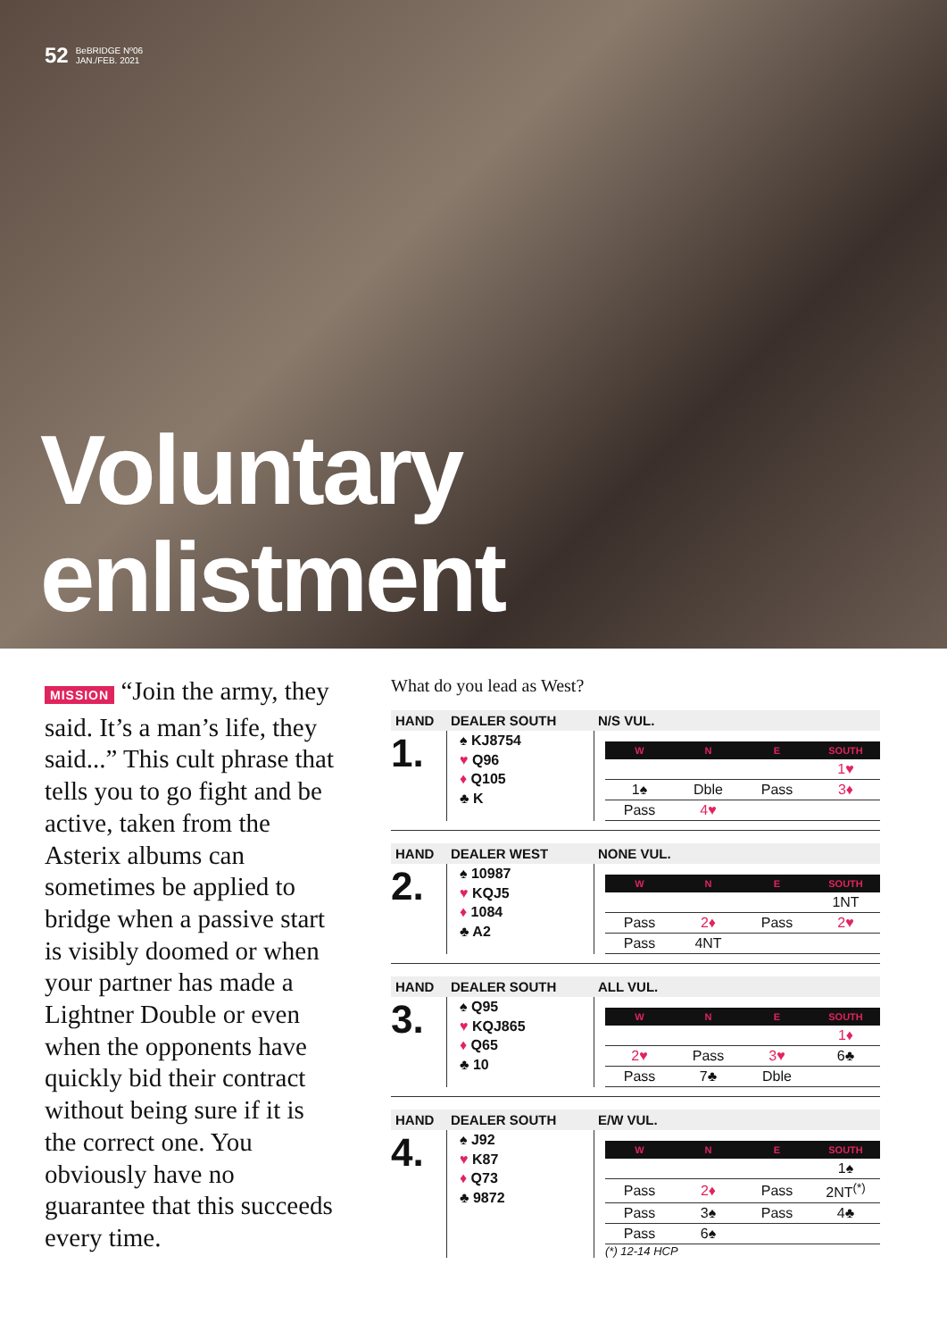52 BeBRIDGE Nº06
JAN./FEB. 2021
Voluntary
enlistment
MISSION “Join the army, they said. It’s a man’s life, they said...” This cult phrase that tells you to go fight and be active, taken from the Asterix albums can sometimes be applied to bridge when a passive start is visibly doomed or when your partner has made a Lightner Double or even when the opponents have quickly bid their contract without being sure if it is the correct one. You obviously have no guarantee that this succeeds every time.
What do you lead as West?
HAND
DEALER SOUTH
N/S VUL.
1.
♠ KJ8754
♥ Q96
♦ Q105
♣ K
| W | N | E | SOUTH |
| --- | --- | --- | --- |
| | | | 1♥ |
| 1♠ | Dble | Pass | 3♦ |
| Pass | 4♥ | | |
HAND
DEALER WEST
NONE VUL.
2.
♠ 10987
♥ KQJ5
♦ 1084
♣ A2
| W | N | E | SOUTH |
| --- | --- | --- | --- |
| | | | 1NT |
| Pass | 2♦ | Pass | 2♥ |
| Pass | 4NT | | |
HAND
DEALER SOUTH
ALL VUL.
3.
♠ Q95
♥ KQJ865
♦ Q65
♣ 10
| W | N | E | SOUTH |
| --- | --- | --- | --- |
| | | | 1♦ |
| 2♥ | Pass | 3♥ | 6♣ |
| Pass | 7♣ | Dble | |
HAND
DEALER SOUTH
E/W VUL.
4.
♠ J92
♥ K87
♦ Q73
♣ 9872
| W | N | E | SOUTH |
| --- | --- | --- | --- |
| | | | 1♠ |
| Pass | 2♦ | Pass | 2NT<sup>(*)</sup> |
| Pass | 3♠ | Pass | 4♣ |
| Pass | 6♠ | | |
(*) 12-14 HCP